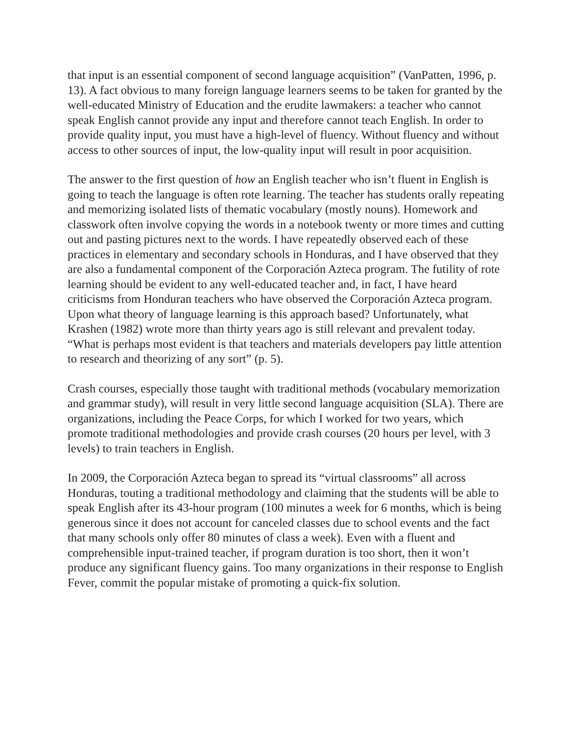that input is an essential component of second language acquisition” (VanPatten, 1996, p. 13). A fact obvious to many foreign language learners seems to be taken for granted by the well-educated Ministry of Education and the erudite lawmakers: a teacher who cannot speak English cannot provide any input and therefore cannot teach English. In order to provide quality input, you must have a high-level of fluency. Without fluency and without access to other sources of input, the low-quality input will result in poor acquisition.
The answer to the first question of how an English teacher who isn’t fluent in English is going to teach the language is often rote learning. The teacher has students orally repeating and memorizing isolated lists of thematic vocabulary (mostly nouns). Homework and classwork often involve copying the words in a notebook twenty or more times and cutting out and pasting pictures next to the words. I have repeatedly observed each of these practices in elementary and secondary schools in Honduras, and I have observed that they are also a fundamental component of the Corporación Azteca program. The futility of rote learning should be evident to any well-educated teacher and, in fact, I have heard criticisms from Honduran teachers who have observed the Corporación Azteca program. Upon what theory of language learning is this approach based? Unfortunately, what Krashen (1982) wrote more than thirty years ago is still relevant and prevalent today. “What is perhaps most evident is that teachers and materials developers pay little attention to research and theorizing of any sort” (p. 5).
Crash courses, especially those taught with traditional methods (vocabulary memorization and grammar study), will result in very little second language acquisition (SLA). There are organizations, including the Peace Corps, for which I worked for two years, which promote traditional methodologies and provide crash courses (20 hours per level, with 3 levels) to train teachers in English.
In 2009, the Corporación Azteca began to spread its “virtual classrooms” all across Honduras, touting a traditional methodology and claiming that the students will be able to speak English after its 43-hour program (100 minutes a week for 6 months, which is being generous since it does not account for canceled classes due to school events and the fact that many schools only offer 80 minutes of class a week). Even with a fluent and comprehensible input-trained teacher, if program duration is too short, then it won’t produce any significant fluency gains. Too many organizations in their response to English Fever, commit the popular mistake of promoting a quick-fix solution.